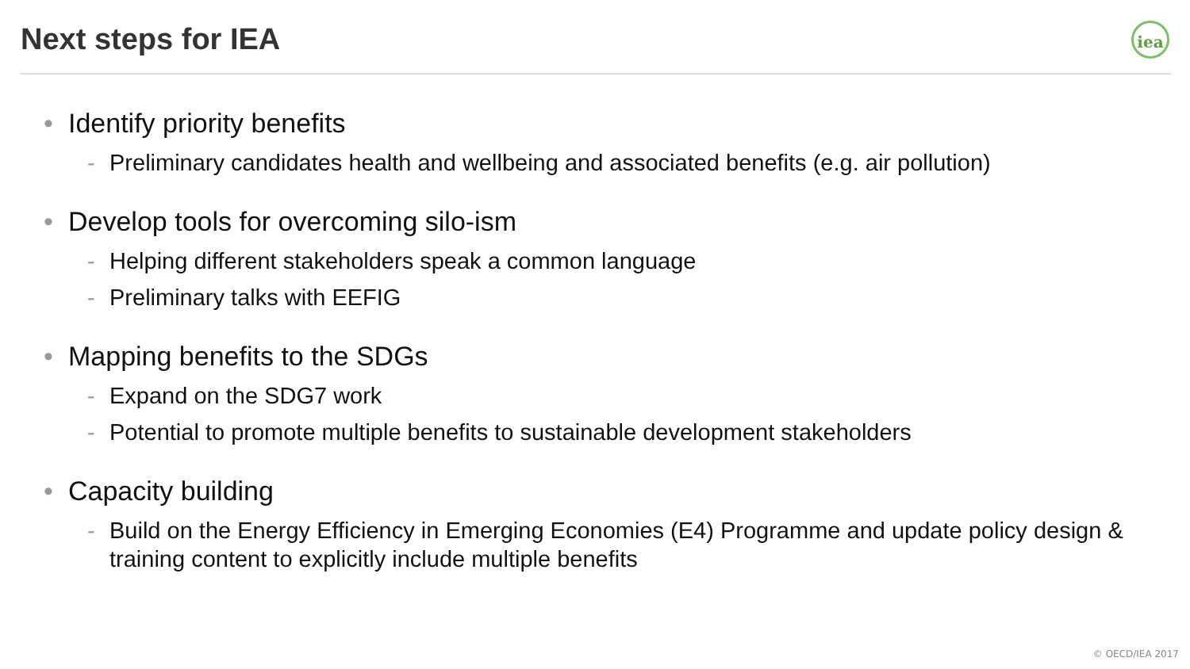Next steps for IEA iea
• Identify priority benefits
- Preliminary candidates health and wellbeing and associated benefits (e.g. air pollution)
• Develop tools for overcoming silo-ism
- Helping different stakeholders speak a common language
- Preliminary talks with EEFIG
• Mapping benefits to the SDGs
- Expand on the SDG7 work
- Potential to promote multiple benefits to sustainable development stakeholders
• Capacity building
- Build on the Energy Efficiency in Emerging Economies (E4) Programme and update policy design & training content to explicitly include multiple benefits
© OECD/IEA 2017